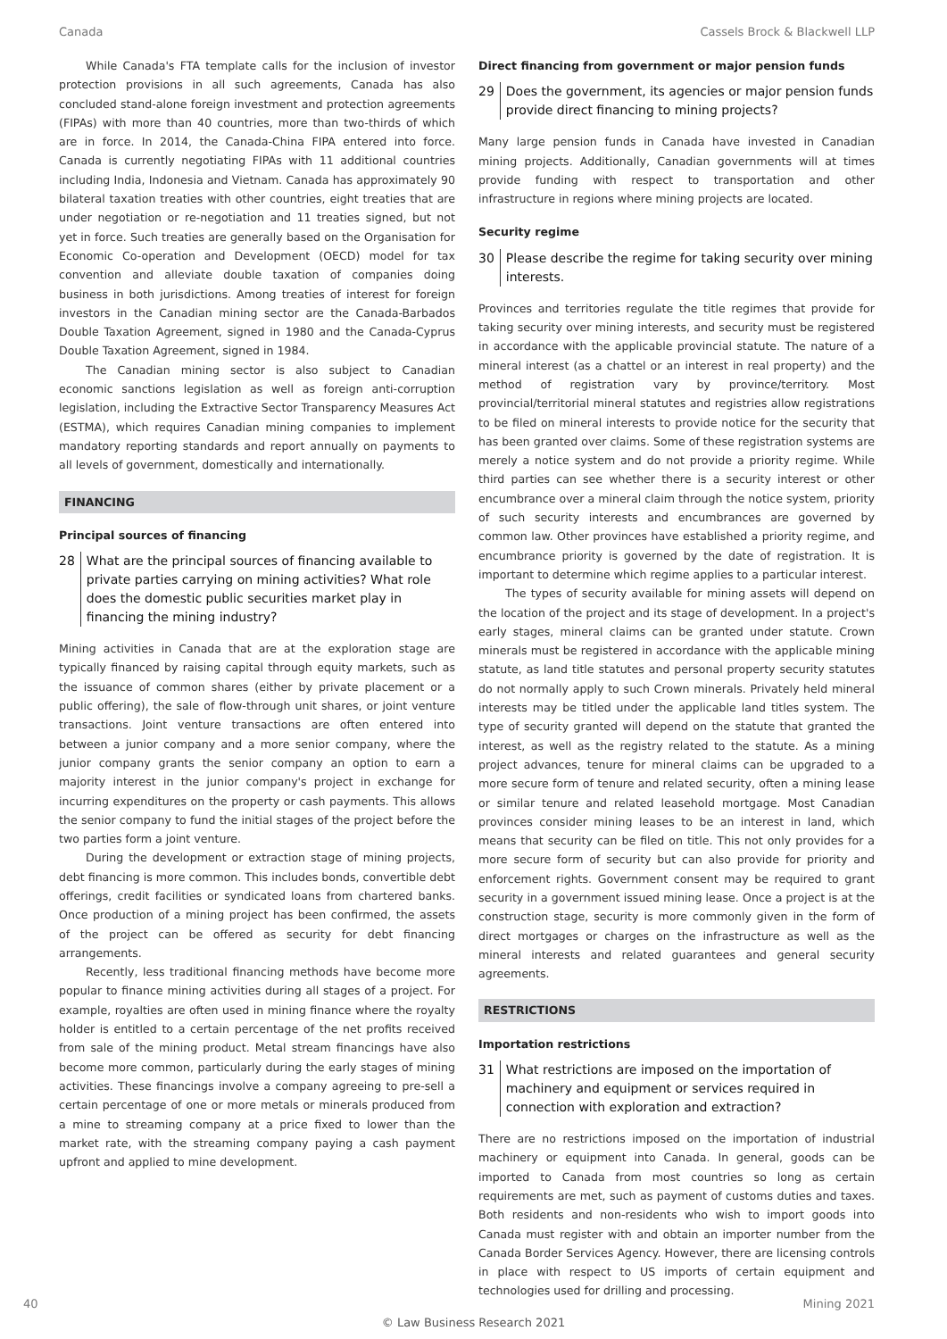Canada Cassels Brock & Blackwell LLP
While Canada's FTA template calls for the inclusion of investor protection provisions in all such agreements, Canada has also concluded stand-alone foreign investment and protection agreements (FIPAs) with more than 40 countries, more than two-thirds of which are in force. In 2014, the Canada-China FIPA entered into force. Canada is currently negotiating FIPAs with 11 additional countries including India, Indonesia and Vietnam. Canada has approximately 90 bilateral taxation treaties with other countries, eight treaties that are under negotiation or re-negotiation and 11 treaties signed, but not yet in force. Such treaties are generally based on the Organisation for Economic Co-operation and Development (OECD) model for tax convention and alleviate double taxation of companies doing business in both jurisdictions. Among treaties of interest for foreign investors in the Canadian mining sector are the Canada-Barbados Double Taxation Agreement, signed in 1980 and the Canada-Cyprus Double Taxation Agreement, signed in 1984.
The Canadian mining sector is also subject to Canadian economic sanctions legislation as well as foreign anti-corruption legislation, including the Extractive Sector Transparency Measures Act (ESTMA), which requires Canadian mining companies to implement mandatory reporting standards and report annually on payments to all levels of government, domestically and internationally.
FINANCING
Principal sources of financing
28 What are the principal sources of financing available to private parties carrying on mining activities? What role does the domestic public securities market play in financing the mining industry?
Mining activities in Canada that are at the exploration stage are typically financed by raising capital through equity markets, such as the issuance of common shares (either by private placement or a public offering), the sale of flow-through unit shares, or joint venture transactions. Joint venture transactions are often entered into between a junior company and a more senior company, where the junior company grants the senior company an option to earn a majority interest in the junior company's project in exchange for incurring expenditures on the property or cash payments. This allows the senior company to fund the initial stages of the project before the two parties form a joint venture.
During the development or extraction stage of mining projects, debt financing is more common. This includes bonds, convertible debt offerings, credit facilities or syndicated loans from chartered banks. Once production of a mining project has been confirmed, the assets of the project can be offered as security for debt financing arrangements.
Recently, less traditional financing methods have become more popular to finance mining activities during all stages of a project. For example, royalties are often used in mining finance where the royalty holder is entitled to a certain percentage of the net profits received from sale of the mining product. Metal stream financings have also become more common, particularly during the early stages of mining activities. These financings involve a company agreeing to pre-sell a certain percentage of one or more metals or minerals produced from a mine to streaming company at a price fixed to lower than the market rate, with the streaming company paying a cash payment upfront and applied to mine development.
Direct financing from government or major pension funds
29 Does the government, its agencies or major pension funds provide direct financing to mining projects?
Many large pension funds in Canada have invested in Canadian mining projects. Additionally, Canadian governments will at times provide funding with respect to transportation and other infrastructure in regions where mining projects are located.
Security regime
30 Please describe the regime for taking security over mining interests.
Provinces and territories regulate the title regimes that provide for taking security over mining interests, and security must be registered in accordance with the applicable provincial statute. The nature of a mineral interest (as a chattel or an interest in real property) and the method of registration vary by province/territory. Most provincial/territorial mineral statutes and registries allow registrations to be filed on mineral interests to provide notice for the security that has been granted over claims. Some of these registration systems are merely a notice system and do not provide a priority regime. While third parties can see whether there is a security interest or other encumbrance over a mineral claim through the notice system, priority of such security interests and encumbrances are governed by common law. Other provinces have established a priority regime, and encumbrance priority is governed by the date of registration. It is important to determine which regime applies to a particular interest.
The types of security available for mining assets will depend on the location of the project and its stage of development. In a project's early stages, mineral claims can be granted under statute. Crown minerals must be registered in accordance with the applicable mining statute, as land title statutes and personal property security statutes do not normally apply to such Crown minerals. Privately held mineral interests may be titled under the applicable land titles system. The type of security granted will depend on the statute that granted the interest, as well as the registry related to the statute. As a mining project advances, tenure for mineral claims can be upgraded to a more secure form of tenure and related security, often a mining lease or similar tenure and related leasehold mortgage. Most Canadian provinces consider mining leases to be an interest in land, which means that security can be filed on title. This not only provides for a more secure form of security but can also provide for priority and enforcement rights. Government consent may be required to grant security in a government issued mining lease. Once a project is at the construction stage, security is more commonly given in the form of direct mortgages or charges on the infrastructure as well as the mineral interests and related guarantees and general security agreements.
RESTRICTIONS
Importation restrictions
31 What restrictions are imposed on the importation of machinery and equipment or services required in connection with exploration and extraction?
There are no restrictions imposed on the importation of industrial machinery or equipment into Canada. In general, goods can be imported to Canada from most countries so long as certain requirements are met, such as payment of customs duties and taxes. Both residents and non-residents who wish to import goods into Canada must register with and obtain an importer number from the Canada Border Services Agency. However, there are licensing controls in place with respect to US imports of certain equipment and technologies used for drilling and processing.
40 Mining 2021
© Law Business Research 2021